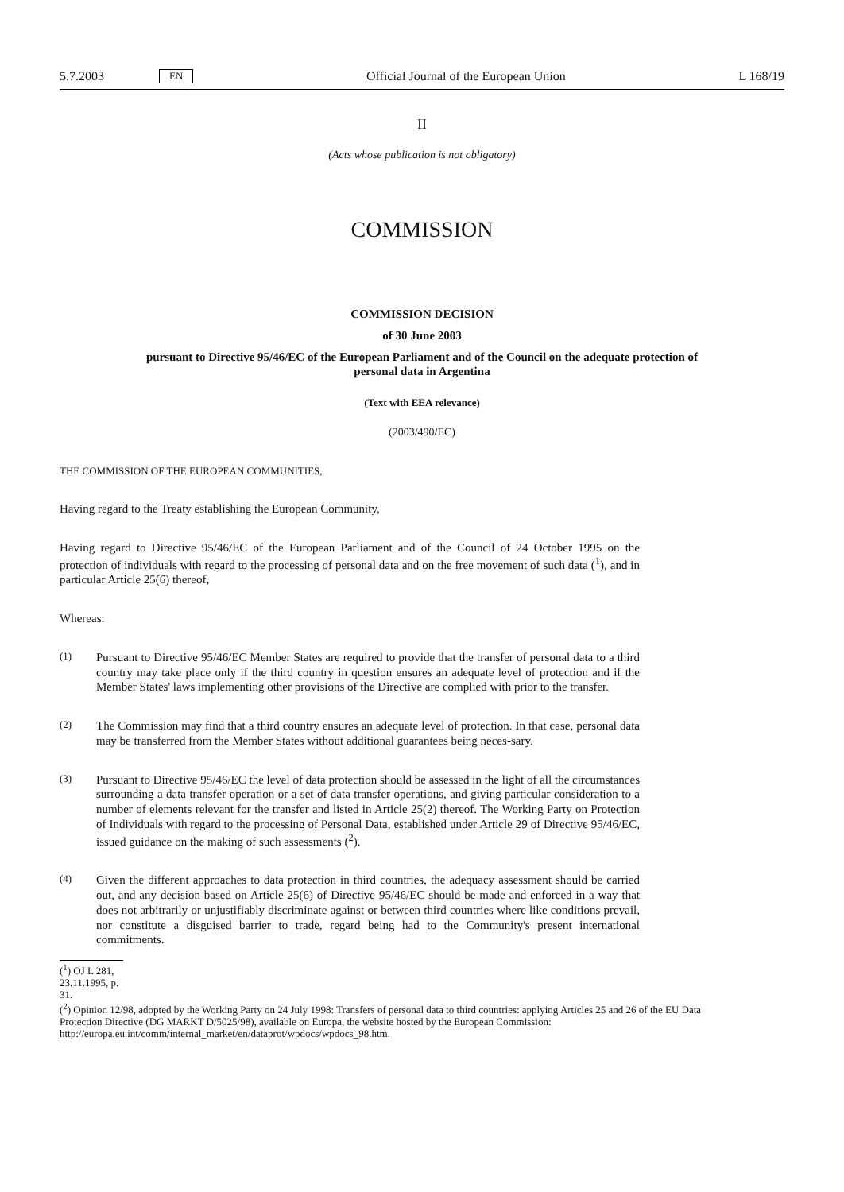5.7.2003 EN Official Journal of the European Union L 168/19
II
(Acts whose publication is not obligatory)
COMMISSION
COMMISSION DECISION
of 30 June 2003
pursuant to Directive 95/46/EC of the European Parliament and of the Council on the adequate protection of personal data in Argentina
(Text with EEA relevance)
(2003/490/EC)
THE COMMISSION OF THE EUROPEAN COMMUNITIES,
Having regard to the Treaty establishing the European Community,
Having regard to Directive 95/46/EC of the European Parliament and of the Council of 24 October 1995 on the protection of individuals with regard to the processing of personal data and on the free movement of such data (<sup>1</sup>), and in particular Article 25(6) thereof,
Whereas:
(1) Pursuant to Directive 95/46/EC Member States are required to provide that the transfer of personal data to a third country may take place only if the third country in question ensures an adequate level of protection and if the Member States' laws implementing other provisions of the Directive are complied with prior to the transfer.
(2) The Commission may find that a third country ensures an adequate level of protection. In that case, personal data may be transferred from the Member States without additional guarantees being neces-sary.
(3) Pursuant to Directive 95/46/EC the level of data protection should be assessed in the light of all the circumstances surrounding a data transfer operation or a set of data transfer operations, and giving particular consideration to a number of elements relevant for the transfer and listed in Article 25(2) thereof. The Working Party on Protection of Individuals with regard to the processing of Personal Data, established under Article 29 of Directive 95/46/EC, issued guidance on the making of such assessments (<sup>2</sup>).
(4) Given the different approaches to data protection in third countries, the adequacy assessment should be carried out, and any decision based on Article 25(6) of Directive 95/46/EC should be made and enforced in a way that does not arbitrarily or unjustifiably discriminate against or between third countries where like conditions prevail, nor constitute a disguised barrier to trade, regard being had to the Community's present international commitments.
(<sup>1</sup>) OJ L 281, 23.11.1995, p. 31.
(<sup>2</sup>) Opinion 12/98, adopted by the Working Party on 24 July 1998: Transfers of personal data to third countries: applying Articles 25 and 26 of the EU Data Protection Directive (DG MARKT D/5025/98), available on Europa, the website hosted by the European Commission:
http://europa.eu.int/comm/internal_market/en/dataprot/wpdocs/wpdocs_98.htm.